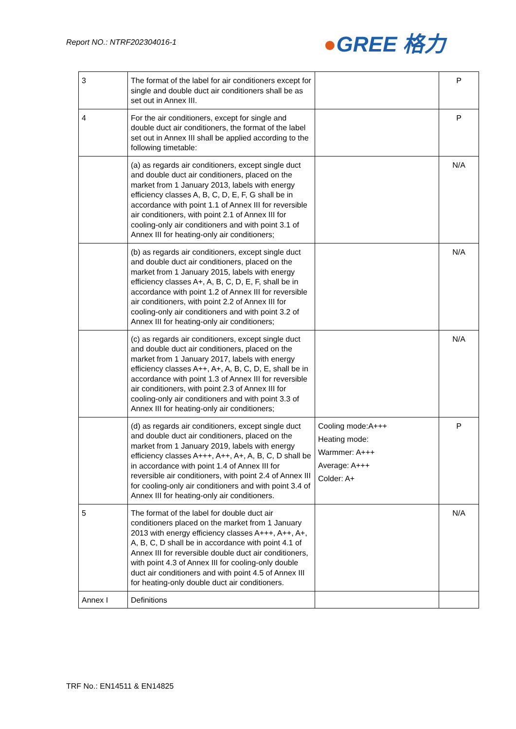Report NO.: NTRF202304016-1 ●GREE 格力
| 3 | The format of the label for air conditioners except for single and double duct air conditioners shall be as set out in Annex III. | | P |
| 4 | For the air conditioners, except for single and double duct air conditioners, the format of the label set out in Annex III shall be applied according to the following timetable: | | P |
| | (a) as regards air conditioners, except single duct and double duct air conditioners, placed on the market from 1 January 2013, labels with energy efficiency classes A, B, C, D, E, F, G shall be in accordance with point 1.1 of Annex III for reversible air conditioners, with point 2.1 of Annex III for cooling-only air conditioners and with point 3.1 of Annex III for heating-only air conditioners; | | N/A |
| | (b) as regards air conditioners, except single duct and double duct air conditioners, placed on the market from 1 January 2015, labels with energy efficiency classes A+, A, B, C, D, E, F, shall be in accordance with point 1.2 of Annex III for reversible air conditioners, with point 2.2 of Annex III for cooling-only air conditioners and with point 3.2 of Annex III for heating-only air conditioners; | | N/A |
| | (c) as regards air conditioners, except single duct and double duct air conditioners, placed on the market from 1 January 2017, labels with energy efficiency classes A++, A+, A, B, C, D, E, shall be in accordance with point 1.3 of Annex III for reversible air conditioners, with point 2.3 of Annex III for cooling-only air conditioners and with point 3.3 of Annex III for heating-only air conditioners; | | N/A |
| | (d) as regards air conditioners, except single duct and double duct air conditioners, placed on the market from 1 January 2019, labels with energy efficiency classes A+++, A++, A+, A, B, C, D shall be in accordance with point 1.4 of Annex III for reversible air conditioners, with point 2.4 of Annex III for cooling-only air conditioners and with point 3.4 of Annex III for heating-only air conditioners. | Cooling mode:A+++ Heating mode: Warmmer: A+++ Average: A+++ Colder: A+ | P |
| 5 | The format of the label for double duct air conditioners placed on the market from 1 January 2013 with energy efficiency classes A+++, A++, A+, A, B, C, D shall be in accordance with point 4.1 of Annex III for reversible double duct air conditioners, with point 4.3 of Annex III for cooling-only double duct air conditioners and with point 4.5 of Annex III for heating-only double duct air conditioners. | | N/A |
| Annex I | Definitions | | |
TRF No.: EN14511 & EN14825